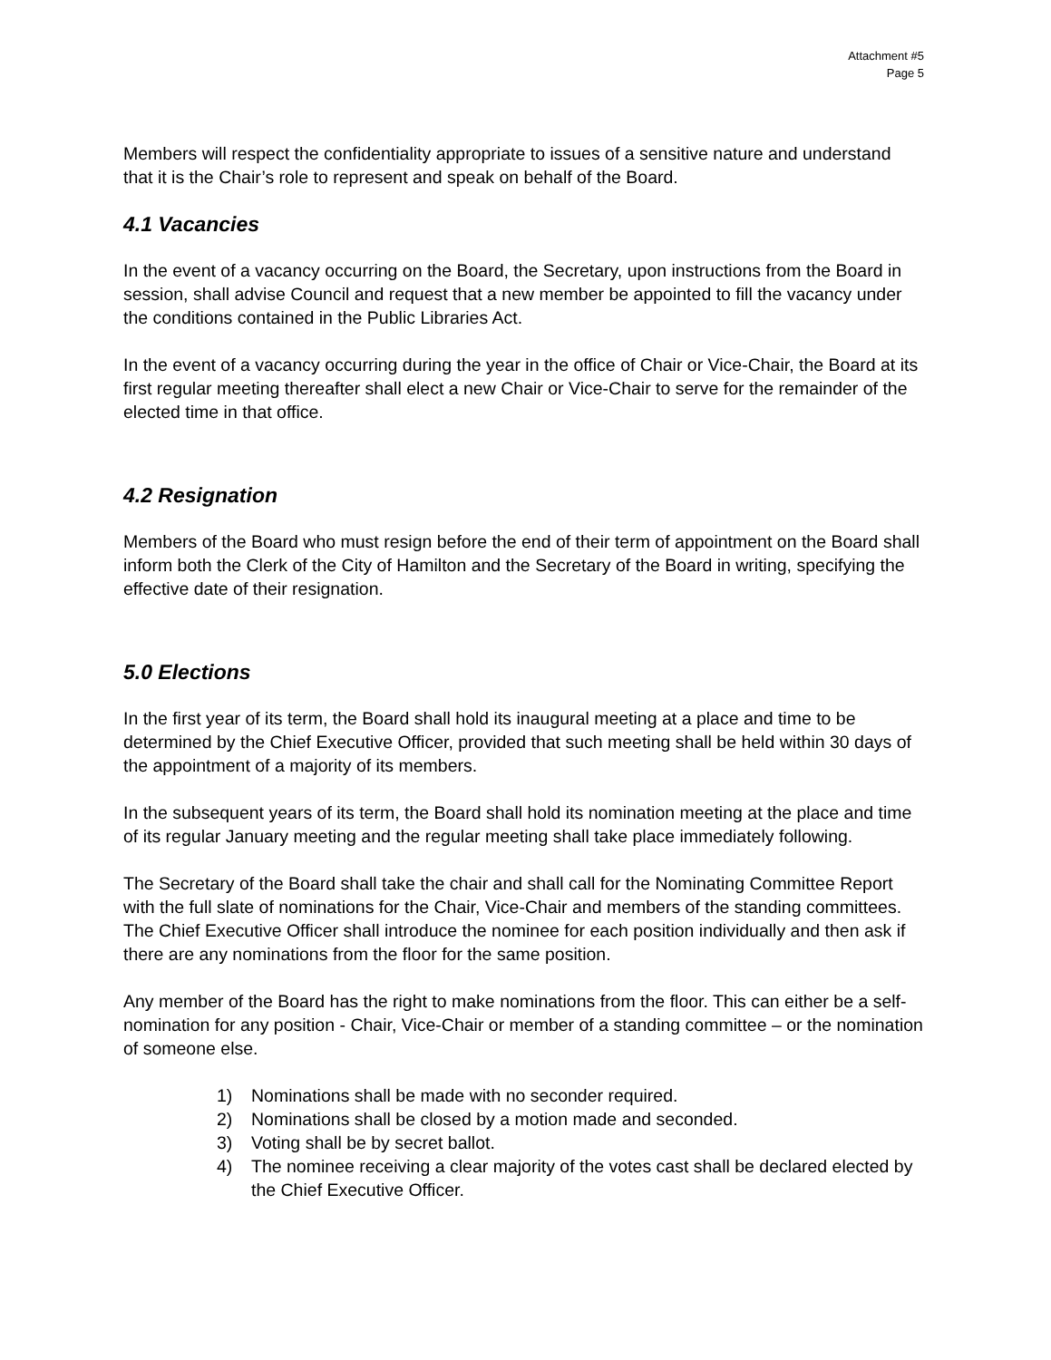Attachment #5
Page 5
Members will respect the confidentiality appropriate to issues of a sensitive nature and understand that it is the Chair’s role to represent and speak on behalf of the Board.
4.1 Vacancies
In the event of a vacancy occurring on the Board, the Secretary, upon instructions from the Board in session, shall advise Council and request that a new member be appointed to fill the vacancy under the conditions contained in the Public Libraries Act.
In the event of a vacancy occurring during the year in the office of Chair or Vice-Chair, the Board at its first regular meeting thereafter shall elect a new Chair or Vice-Chair to serve for the remainder of the elected time in that office.
4.2 Resignation
Members of the Board who must resign before the end of their term of appointment on the Board shall inform both the Clerk of the City of Hamilton and the Secretary of the Board in writing, specifying the effective date of their resignation.
5.0 Elections
In the first year of its term, the Board shall hold its inaugural meeting at a place and time to be determined by the Chief Executive Officer, provided that such meeting shall be held within 30 days of the appointment of a majority of its members.
In the subsequent years of its term, the Board shall hold its nomination meeting at the place and time of its regular January meeting and the regular meeting shall take place immediately following.
The Secretary of the Board shall take the chair and shall call for the Nominating Committee Report with the full slate of nominations for the Chair, Vice-Chair and members of the standing committees. The Chief Executive Officer shall introduce the nominee for each position individually and then ask if there are any nominations from the floor for the same position.
Any member of the Board has the right to make nominations from the floor. This can either be a self-nomination for any position - Chair, Vice-Chair or member of a standing committee – or the nomination of someone else.
1) Nominations shall be made with no seconder required.
2) Nominations shall be closed by a motion made and seconded.
3) Voting shall be by secret ballot.
4) The nominee receiving a clear majority of the votes cast shall be declared elected by the Chief Executive Officer.